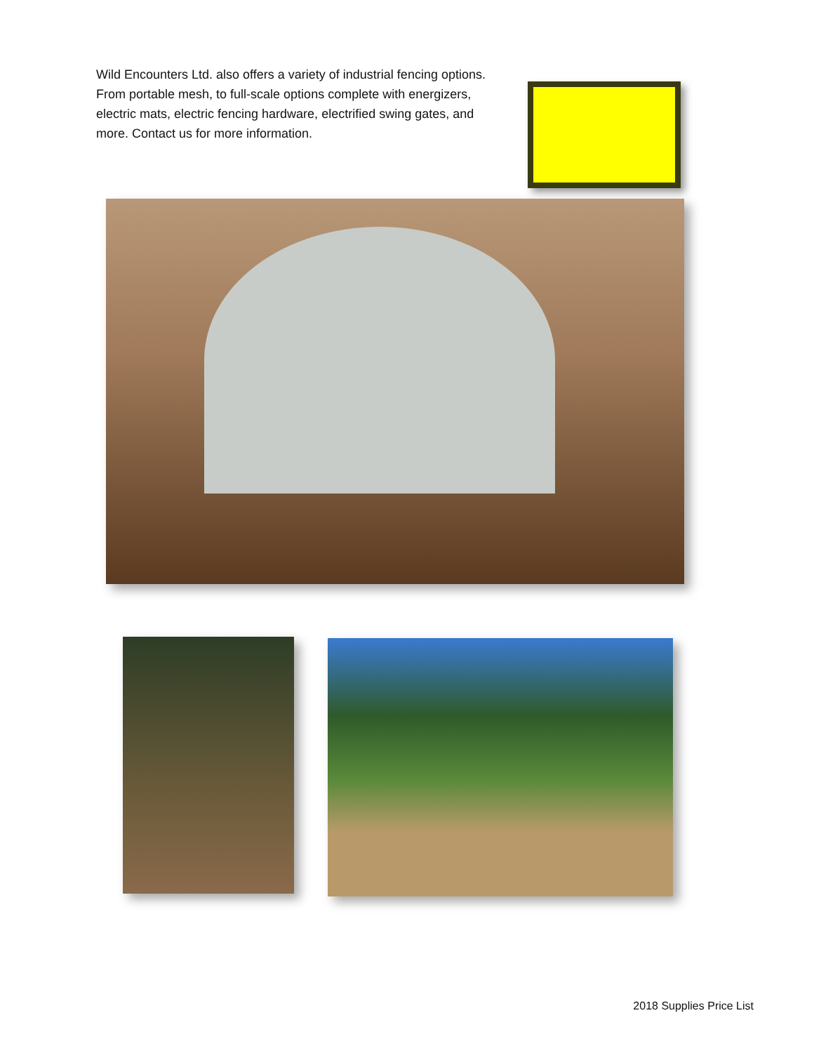Wild Encounters Ltd. also offers a variety of industrial fencing options. From portable mesh, to full-scale options complete with energizers, electric mats, electric fencing hardware, electrified swing gates, and more. Contact us for more information.
2018 Supplies Price List